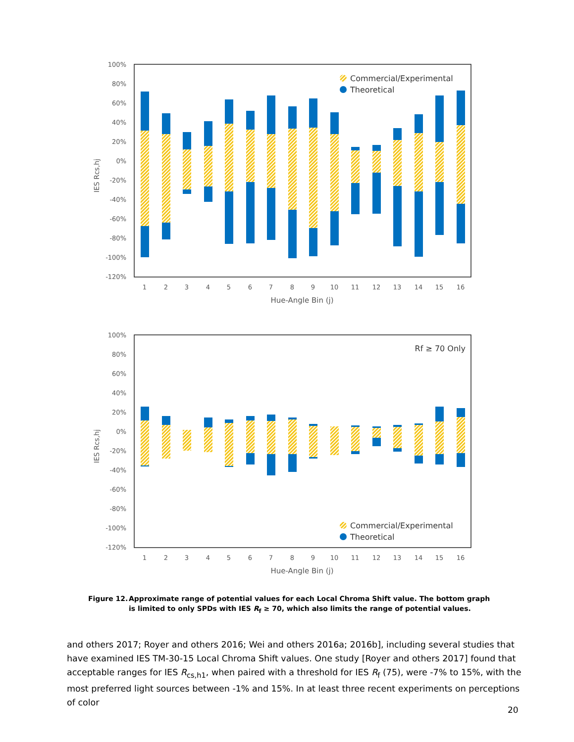100%
80%
60%
40%
20%
0%
-20%
-40%
-60%
-80%
-100%
-120%
1
2
3
4
5
6
7
8
9
10
11
12
13
14
15
16
Hue-Angle Bin (j)
IES Rcs,hj
Commercial/Experimental
Theoretical
100%
80%
60%
40%
20%
0%
-20%
-40%
-60%
-80%
-100%
-120%
1
2
3
4
5
6
7
8
9
10
11
12
13
14
15
16
Hue-Angle Bin (j)
IES Rcs,hj
Rf ≥ 70 Only
Commercial/Experimental
Theoretical
Figure 12. Approximate range of potential values for each Local Chroma Shift value. The bottom graph is limited to only SPDs with IES R<sub>f</sub> ≥ 70, which also limits the range of potential values.
and others 2017; Royer and others 2016; Wei and others 2016a; 2016b], including several studies that have examined IES TM-30-15 Local Chroma Shift values. One study [Royer and others 2017] found that acceptable ranges for IES R<sub>cs,h1</sub>, when paired with a threshold for IES R<sub>f</sub> (75), were -7% to 15%, with the most preferred light sources between -1% and 15%. In at least three recent experiments on perceptions of color
20